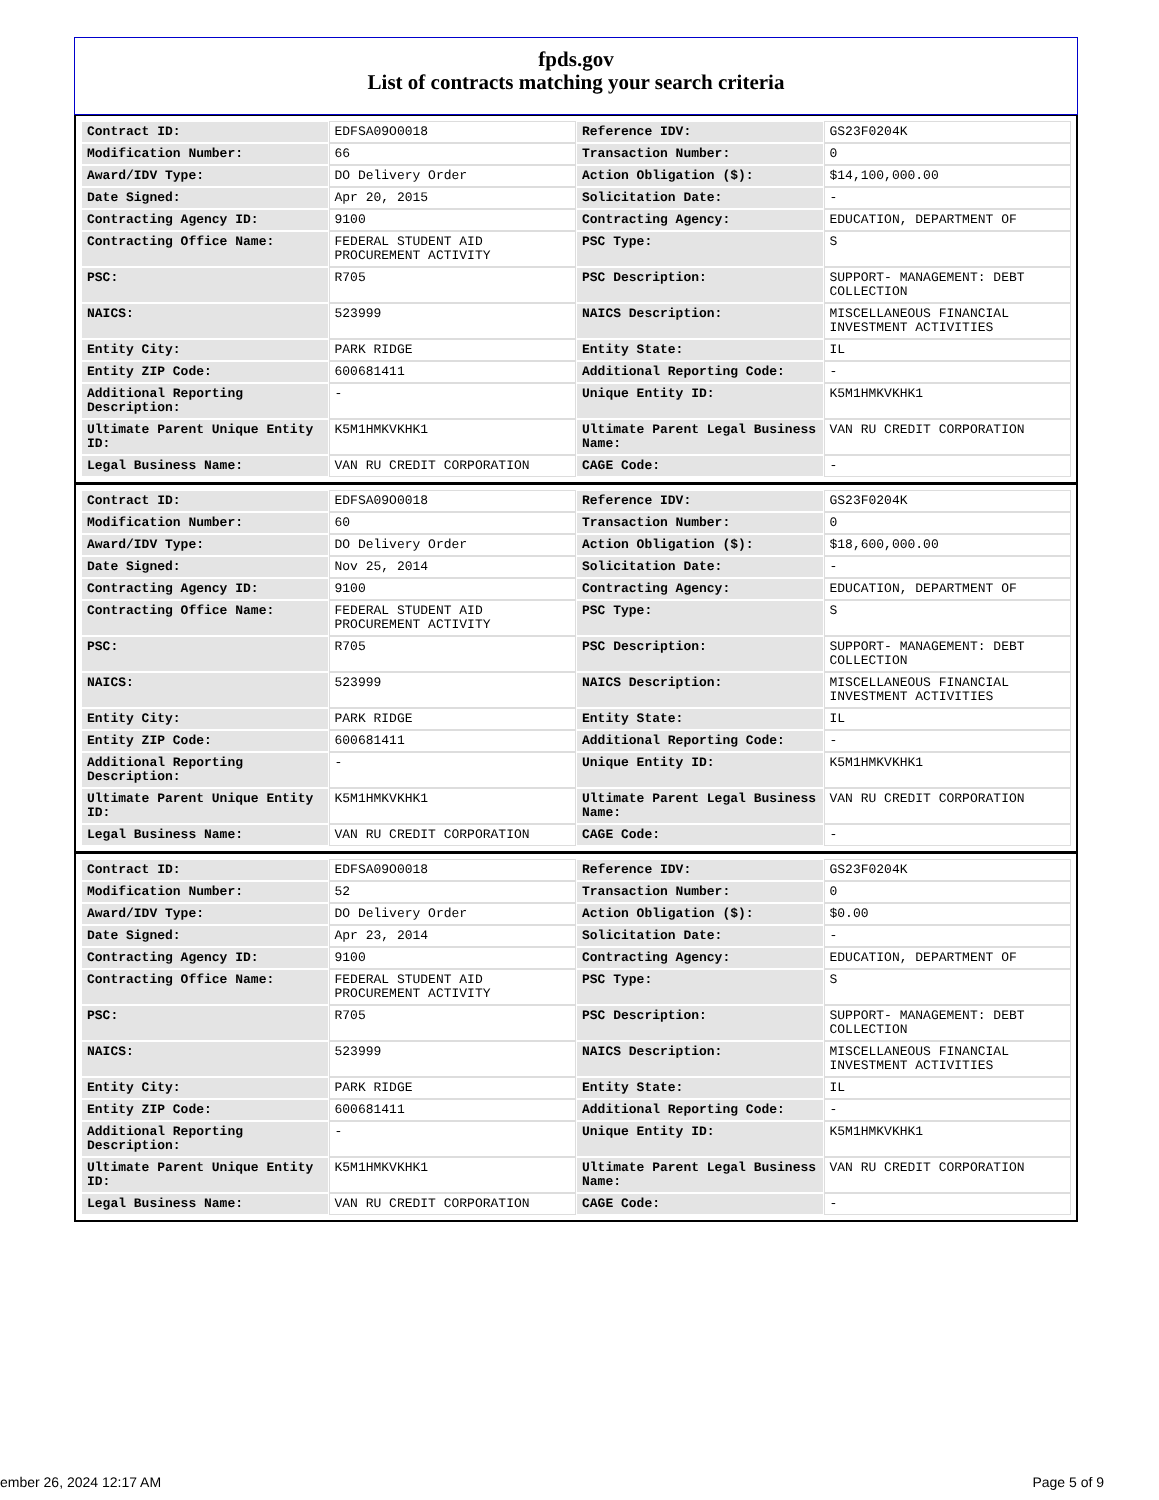fpds.gov
List of contracts matching your search criteria
| Contract ID: | EDFSA09O0018 | Reference IDV: | GS23F0204K |
| Modification Number: | 66 | Transaction Number: | 0 |
| Award/IDV Type: | DO Delivery Order | Action Obligation ($): | $14,100,000.00 |
| Date Signed: | Apr 20, 2015 | Solicitation Date: | - |
| Contracting Agency ID: | 9100 | Contracting Agency: | EDUCATION, DEPARTMENT OF |
| Contracting Office Name: | FEDERAL STUDENT AID PROCUREMENT ACTIVITY | PSC Type: | S |
| PSC: | R705 | PSC Description: | SUPPORT- MANAGEMENT: DEBT COLLECTION |
| NAICS: | 523999 | NAICS Description: | MISCELLANEOUS FINANCIAL INVESTMENT ACTIVITIES |
| Entity City: | PARK RIDGE | Entity State: | IL |
| Entity ZIP Code: | 600681411 | Additional Reporting Code: | - |
| Additional Reporting Description: | - | Unique Entity ID: | K5M1HMKVKHK1 |
| Ultimate Parent Unique Entity ID: | K5M1HMKVKHK1 | Ultimate Parent Legal Business Name: | VAN RU CREDIT CORPORATION |
| Legal Business Name: | VAN RU CREDIT CORPORATION | CAGE Code: | - |
| Contract ID: | EDFSA09O0018 | Reference IDV: | GS23F0204K |
| Modification Number: | 60 | Transaction Number: | 0 |
| Award/IDV Type: | DO Delivery Order | Action Obligation ($): | $18,600,000.00 |
| Date Signed: | Nov 25, 2014 | Solicitation Date: | - |
| Contracting Agency ID: | 9100 | Contracting Agency: | EDUCATION, DEPARTMENT OF |
| Contracting Office Name: | FEDERAL STUDENT AID PROCUREMENT ACTIVITY | PSC Type: | S |
| PSC: | R705 | PSC Description: | SUPPORT- MANAGEMENT: DEBT COLLECTION |
| NAICS: | 523999 | NAICS Description: | MISCELLANEOUS FINANCIAL INVESTMENT ACTIVITIES |
| Entity City: | PARK RIDGE | Entity State: | IL |
| Entity ZIP Code: | 600681411 | Additional Reporting Code: | - |
| Additional Reporting Description: | - | Unique Entity ID: | K5M1HMKVKHK1 |
| Ultimate Parent Unique Entity ID: | K5M1HMKVKHK1 | Ultimate Parent Legal Business Name: | VAN RU CREDIT CORPORATION |
| Legal Business Name: | VAN RU CREDIT CORPORATION | CAGE Code: | - |
| Contract ID: | EDFSA09O0018 | Reference IDV: | GS23F0204K |
| Modification Number: | 52 | Transaction Number: | 0 |
| Award/IDV Type: | DO Delivery Order | Action Obligation ($): | $0.00 |
| Date Signed: | Apr 23, 2014 | Solicitation Date: | - |
| Contracting Agency ID: | 9100 | Contracting Agency: | EDUCATION, DEPARTMENT OF |
| Contracting Office Name: | FEDERAL STUDENT AID PROCUREMENT ACTIVITY | PSC Type: | S |
| PSC: | R705 | PSC Description: | SUPPORT- MANAGEMENT: DEBT COLLECTION |
| NAICS: | 523999 | NAICS Description: | MISCELLANEOUS FINANCIAL INVESTMENT ACTIVITIES |
| Entity City: | PARK RIDGE | Entity State: | IL |
| Entity ZIP Code: | 600681411 | Additional Reporting Code: | - |
| Additional Reporting Description: | - | Unique Entity ID: | K5M1HMKVKHK1 |
| Ultimate Parent Unique Entity ID: | K5M1HMKVKHK1 | Ultimate Parent Legal Business Name: | VAN RU CREDIT CORPORATION |
| Legal Business Name: | VAN RU CREDIT CORPORATION | CAGE Code: | - |
ember 26, 2024 12:17 AM Page 5 of 9